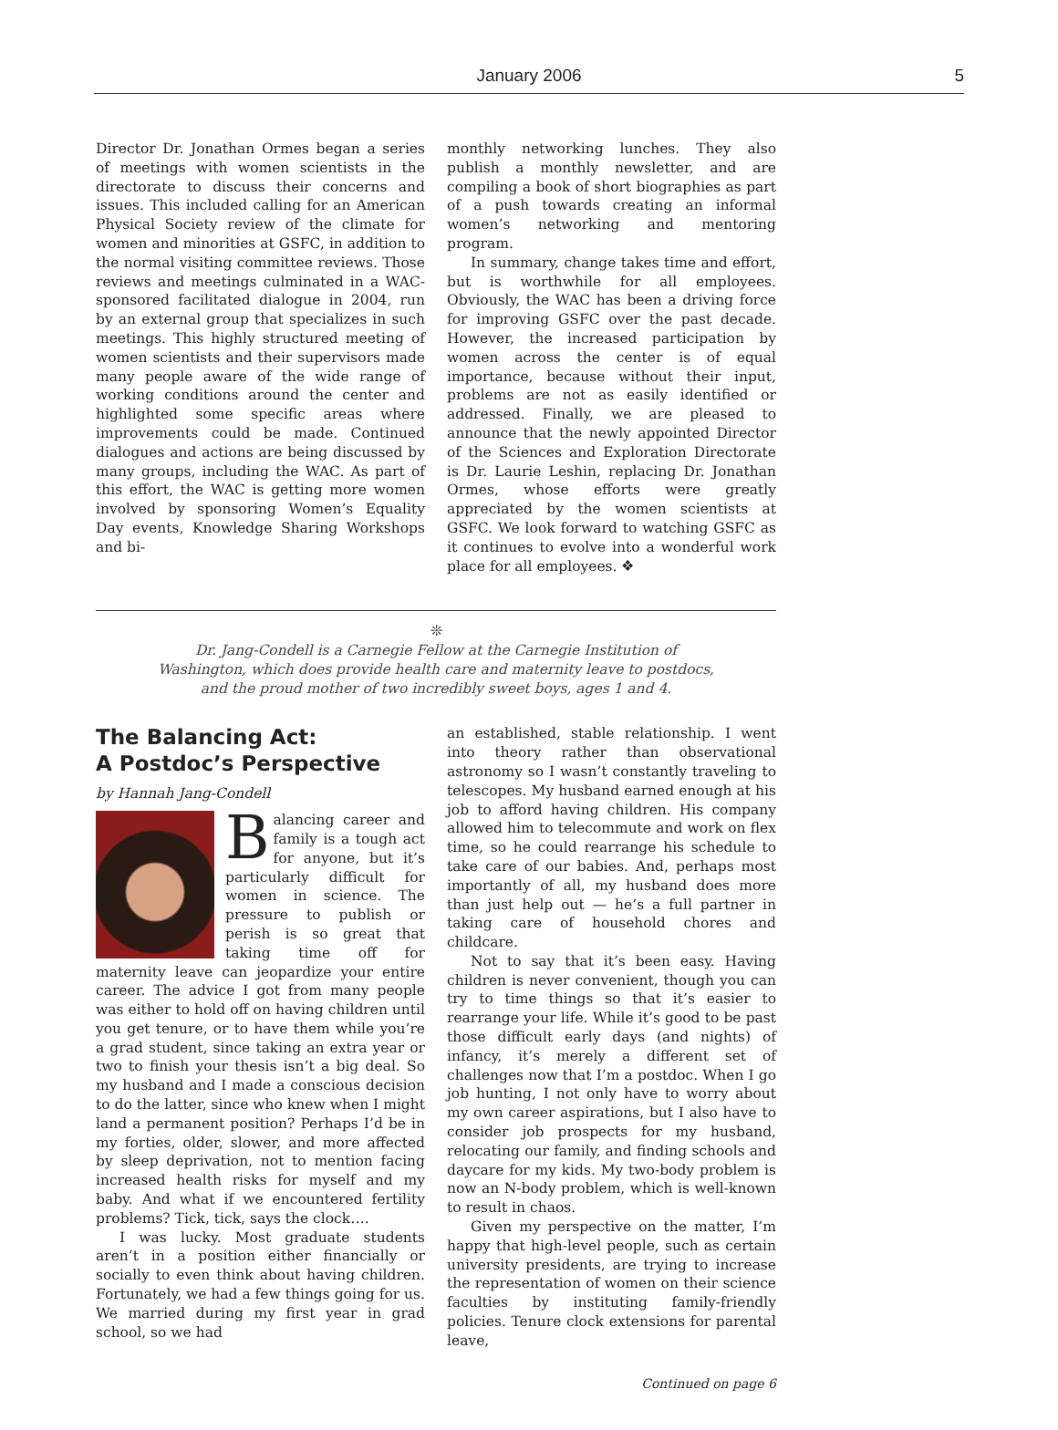January 2006
5
Director Dr. Jonathan Ormes began a series of meetings with women scientists in the directorate to discuss their concerns and issues. This included calling for an American Physical Society review of the climate for women and minorities at GSFC, in addition to the normal visiting committee reviews. Those reviews and meetings culminated in a WAC-sponsored facilitated dialogue in 2004, run by an external group that specializes in such meetings. This highly structured meeting of women scientists and their supervisors made many people aware of the wide range of working conditions around the center and highlighted some specific areas where improvements could be made. Continued dialogues and actions are being discussed by many groups, including the WAC. As part of this effort, the WAC is getting more women involved by sponsoring Women’s Equality Day events, Knowledge Sharing Workshops and bi-
monthly networking lunches. They also publish a monthly newsletter, and are compiling a book of short biographies as part of a push towards creating an informal women’s networking and mentoring program.
In summary, change takes time and effort, but is worthwhile for all employees. Obviously, the WAC has been a driving force for improving GSFC over the past decade. However, the increased participation by women across the center is of equal importance, because without their input, problems are not as easily identified or addressed. Finally, we are pleased to announce that the newly appointed Director of the Sciences and Exploration Directorate is Dr. Laurie Leshin, replacing Dr. Jonathan Ormes, whose efforts were greatly appreciated by the women scientists at GSFC. We look forward to watching GSFC as it continues to evolve into a wonderful work place for all employees. ❖
❊
Dr. Jang-Condell is a Carnegie Fellow at the Carnegie Institution of
Washington, which does provide health care and maternity leave to postdocs,
and the proud mother of two incredibly sweet boys, ages 1 and 4.
The Balancing Act:
A Postdoc’s Perspective
by Hannah Jang-Condell
Balancing career and family is a tough act for anyone, but it’s particularly difficult for women in science. The pressure to publish or perish is so great that taking time off for maternity leave can jeopardize your entire career. The advice I got from many people was either to hold off on having children until you get tenure, or to have them while you’re a grad student, since taking an extra year or two to finish your thesis isn’t a big deal. So my husband and I made a conscious decision to do the latter, since who knew when I might land a permanent position? Perhaps I’d be in my forties, older, slower, and more affected by sleep deprivation, not to mention facing increased health risks for myself and my baby. And what if we encountered fertility problems? Tick, tick, says the clock….
I was lucky. Most graduate students aren’t in a position either financially or socially to even think about having children. Fortunately, we had a few things going for us. We married during my first year in grad school, so we had
an established, stable relationship. I went into theory rather than observational astronomy so I wasn’t constantly traveling to telescopes. My husband earned enough at his job to afford having children. His company allowed him to telecommute and work on flex time, so he could rearrange his schedule to take care of our babies. And, perhaps most importantly of all, my husband does more than just help out — he’s a full partner in taking care of household chores and childcare.
Not to say that it’s been easy. Having children is never convenient, though you can try to time things so that it’s easier to rearrange your life. While it’s good to be past those difficult early days (and nights) of infancy, it’s merely a different set of challenges now that I’m a postdoc. When I go job hunting, I not only have to worry about my own career aspirations, but I also have to consider job prospects for my husband, relocating our family, and finding schools and daycare for my kids. My two-body problem is now an N-body problem, which is well-known to result in chaos.
Given my perspective on the matter, I’m happy that high-level people, such as certain university presidents, are trying to increase the representation of women on their science faculties by instituting family-friendly policies. Tenure clock extensions for parental leave,
Continued on page 6